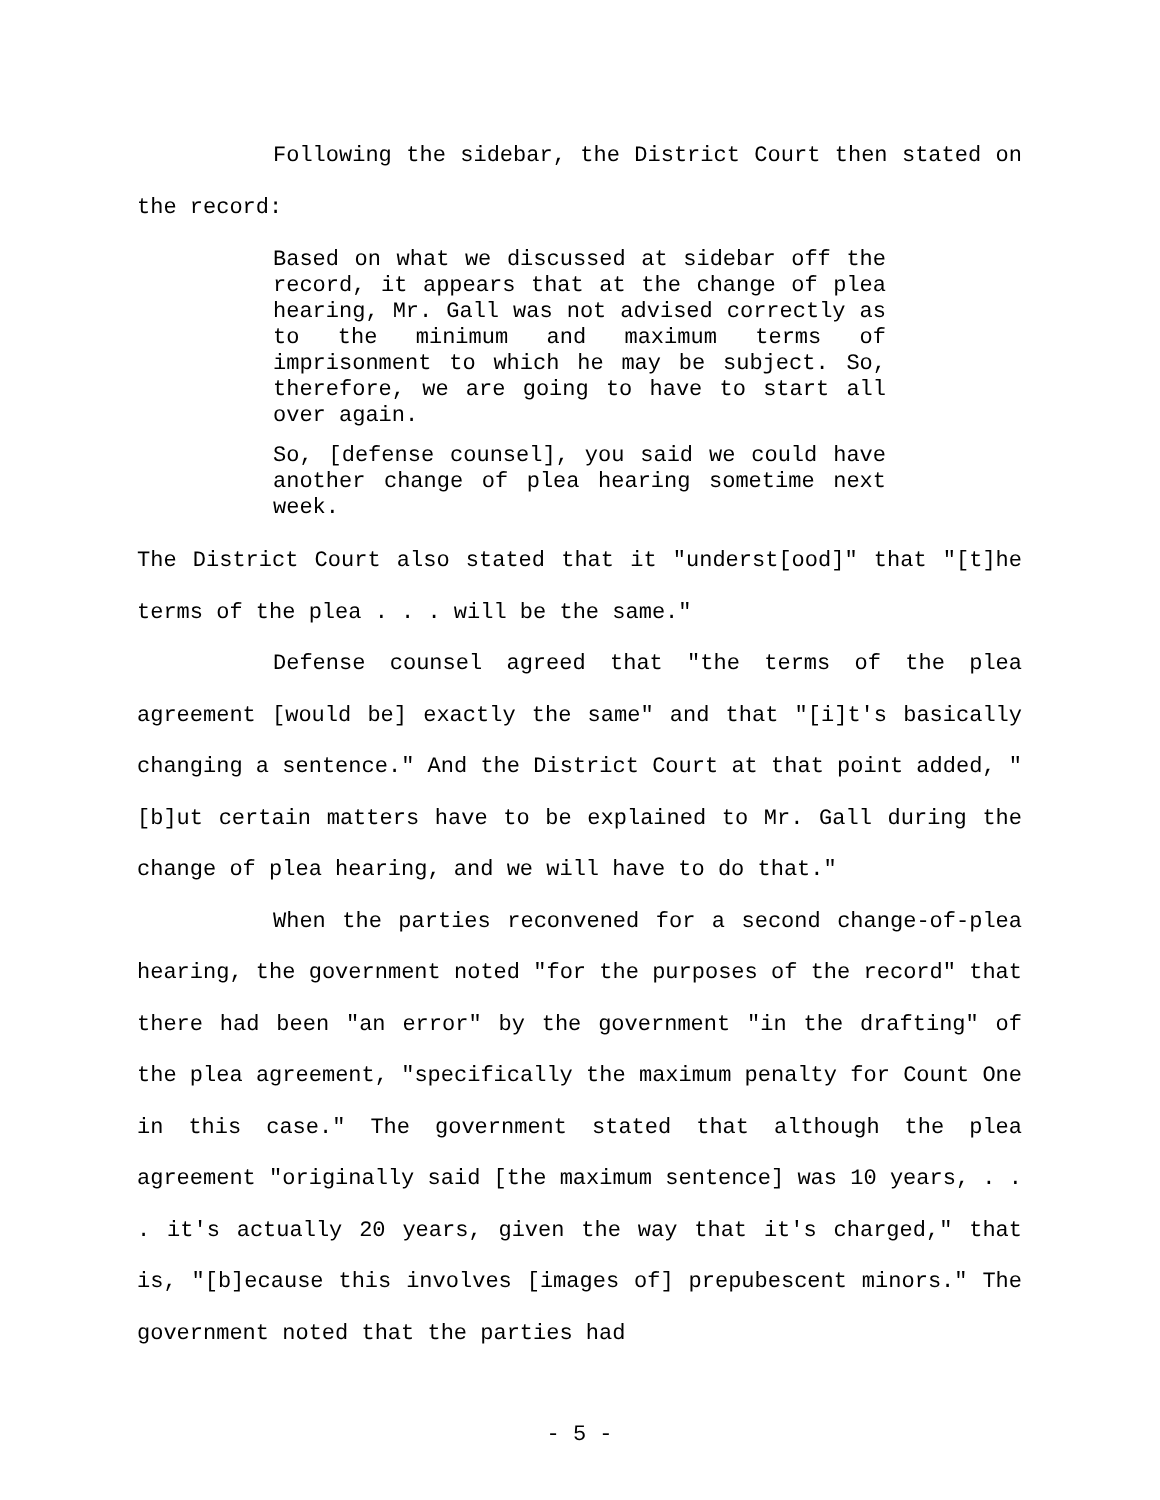Following the sidebar, the District Court then stated on the record:
Based on what we discussed at sidebar off the record, it appears that at the change of plea hearing, Mr. Gall was not advised correctly as to the minimum and maximum terms of imprisonment to which he may be subject. So, therefore, we are going to have to start all over again.
So, [defense counsel], you said we could have another change of plea hearing sometime next week.
The District Court also stated that it "underst[ood]" that "[t]he terms of the plea . . . will be the same."
Defense counsel agreed that "the terms of the plea agreement [would be] exactly the same" and that "[i]t's basically changing a sentence." And the District Court at that point added, "[b]ut certain matters have to be explained to Mr. Gall during the change of plea hearing, and we will have to do that."
When the parties reconvened for a second change-of-plea hearing, the government noted "for the purposes of the record" that there had been "an error" by the government "in the drafting" of the plea agreement, "specifically the maximum penalty for Count One in this case." The government stated that although the plea agreement "originally said [the maximum sentence] was 10 years, . . . it's actually 20 years, given the way that it's charged," that is, "[b]ecause this involves [images of] prepubescent minors." The government noted that the parties had
- 5 -